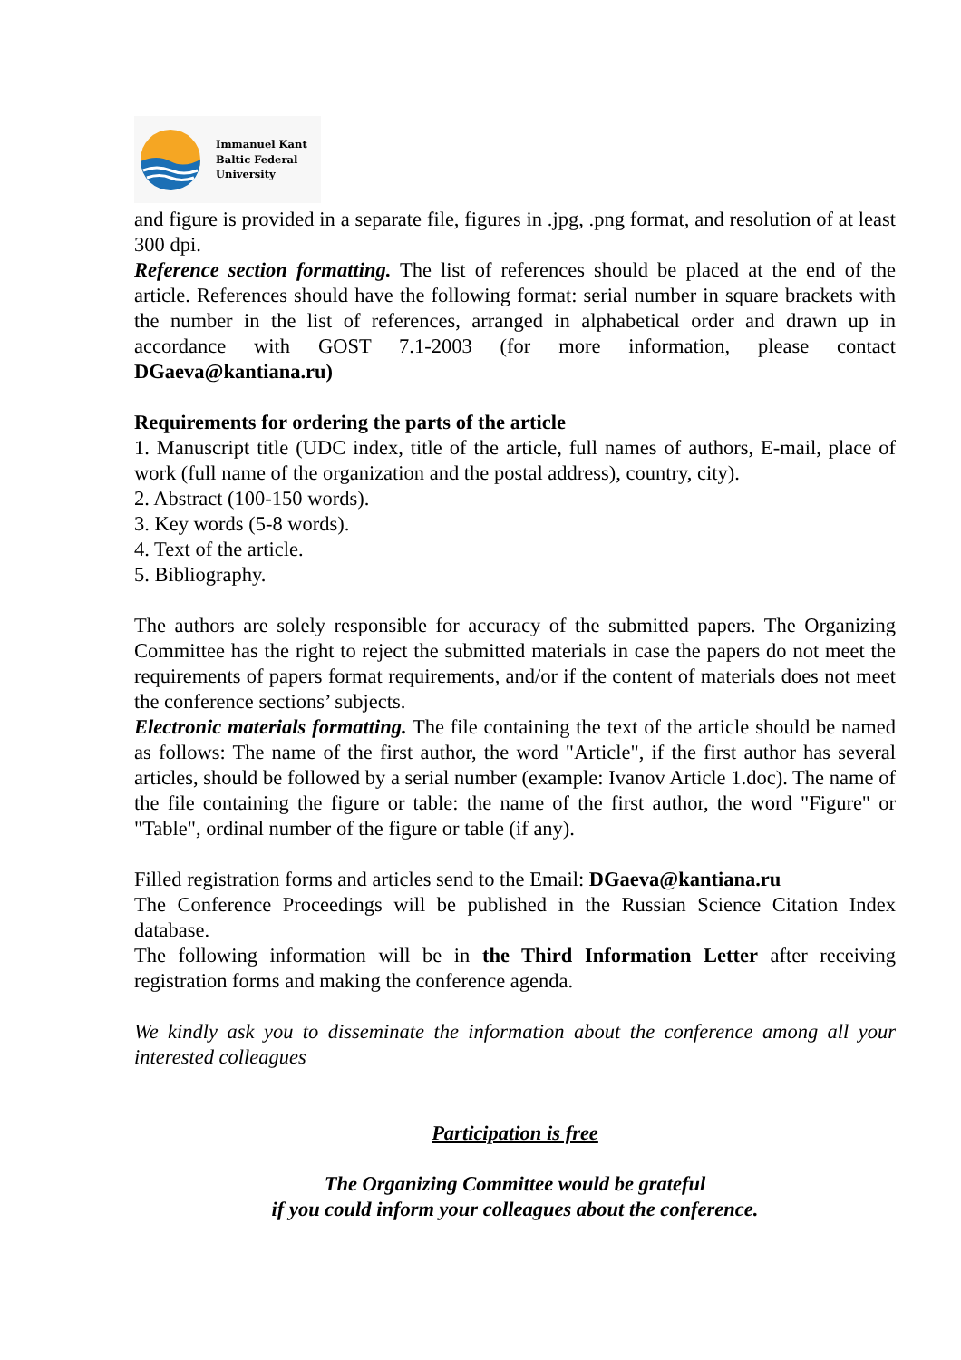Immanuel Kant
Baltic Federal
University
and figure is provided in a separate file, figures in .jpg, .png format, and resolution of at least 300 dpi.
Reference section formatting. The list of references should be placed at the end of the article. References should have the following format: serial number in square brackets with the number in the list of references, arranged in alphabetical order and drawn up in accordance with GOST 7.1-2003 (for more information, please contact DGaeva@kantiana.ru)
Requirements for ordering the parts of the article
1. Manuscript title (UDC index, title of the article, full names of authors, E-mail, place of work (full name of the organization and the postal address), country, city).
2. Abstract (100-150 words).
3. Key words (5-8 words).
4. Text of the article.
5. Bibliography.
The authors are solely responsible for accuracy of the submitted papers. The Organizing Committee has the right to reject the submitted materials in case the papers do not meet the requirements of papers format requirements, and/or if the content of materials does not meet the conference sections’ subjects.
Electronic materials formatting. The file containing the text of the article should be named as follows: The name of the first author, the word "Article", if the first author has several articles, should be followed by a serial number (example: Ivanov Article 1.doc). The name of the file containing the figure or table: the name of the first author, the word "Figure" or "Table", ordinal number of the figure or table (if any).
Filled registration forms and articles send to the Email: DGaeva@kantiana.ru
The Conference Proceedings will be published in the Russian Science Citation Index database.
The following information will be in the Third Information Letter after receiving registration forms and making the conference agenda.
We kindly ask you to disseminate the information about the conference among all your interested colleagues
Participation is free
The Organizing Committee would be grateful
if you could inform your colleagues about the conference.